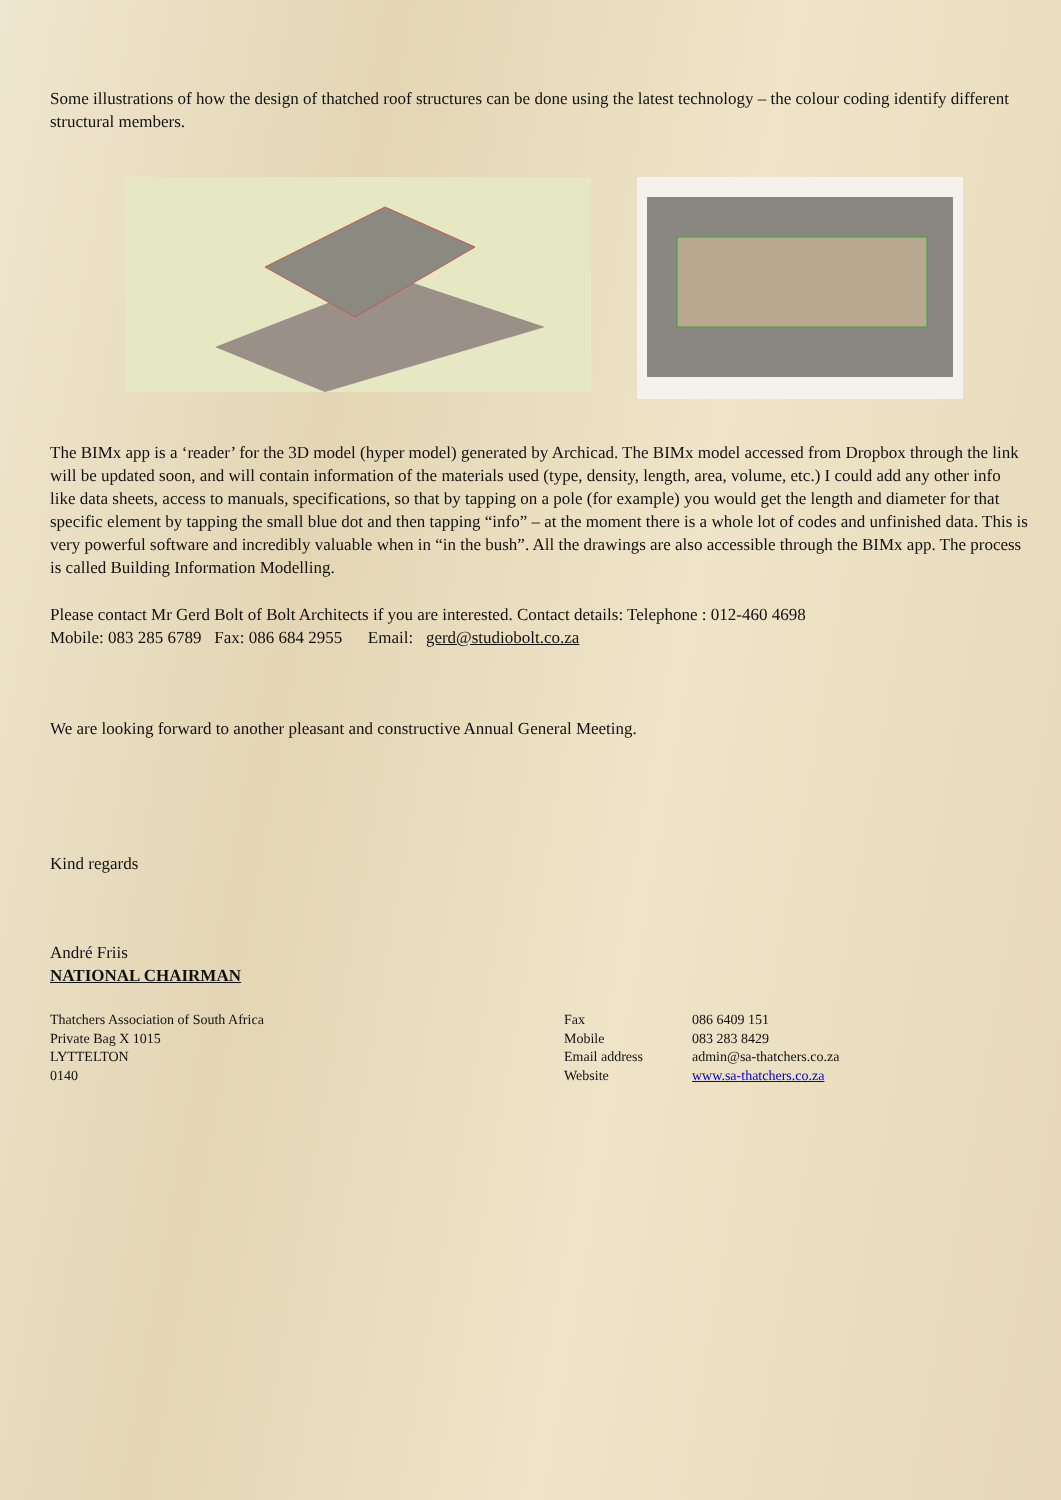Some illustrations of how the design of thatched roof structures can be done using the latest technology – the colour coding identify different structural members.
The BIMx app is a ‘reader’ for the 3D model (hyper model) generated by Archicad. The BIMx model accessed from Dropbox through the link will be updated soon, and will contain information of the materials used (type, density, length, area, volume, etc.) I could add any other info like data sheets, access to manuals, specifications, so that by tapping on a pole (for example) you would get the length and diameter for that specific element by tapping the small blue dot and then tapping “info” – at the moment there is a whole lot of codes and unfinished data. This is very powerful software and incredibly valuable when in “in the bush”. All the drawings are also accessible through the BIMx app. The process is called Building Information Modelling.
Please contact Mr Gerd Bolt of Bolt Architects if you are interested. Contact details: Telephone : 012-460 4698
Mobile: 083 285 6789 Fax: 086 684 2955 Email: gerd@studiobolt.co.za
We are looking forward to another pleasant and constructive Annual General Meeting.
Kind regards
André Friis
NATIONAL CHAIRMAN
Thatchers Association of South Africa
Private Bag X 1015
LYTTELTON
0140
Fax
Mobile
Email address
Website
086 6409 151
083 283 8429
admin@sa-thatchers.co.za
www.sa-thatchers.co.za